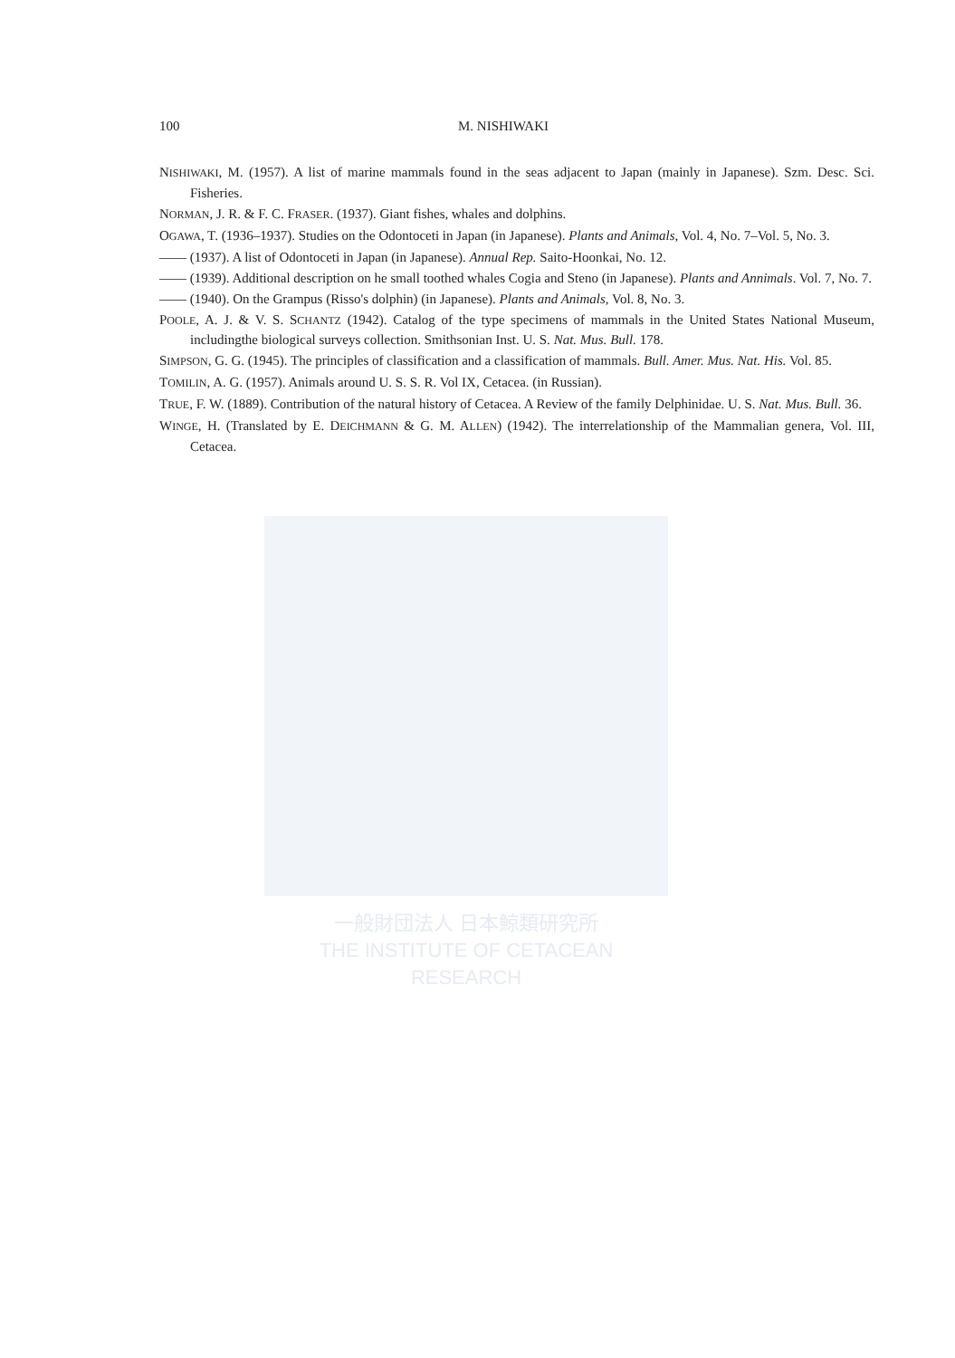一般財団法人 日本鯨類研究所
THE INSTITUTE OF CETACEAN RESEARCH
100 M. NISHIWAKI
NISHIWAKI, M. (1957). A list of marine mammals found in the seas adjacent to Japan (mainly in Japanese). Szm. Desc. Sci. Fisheries.
NORMAN, J. R. & F. C. FRASER. (1937). Giant fishes, whales and dolphins.
OGAWA, T. (1936–1937). Studies on the Odontoceti in Japan (in Japanese). Plants and Animals, Vol. 4, No. 7–Vol. 5, No. 3.
—— (1937). A list of Odontoceti in Japan (in Japanese). Annual Rep. Saito-Hoonkai, No. 12.
—— (1939). Additional description on he small toothed whales Cogia and Steno (in Japanese). Plants and Annimals. Vol. 7, No. 7.
—— (1940). On the Grampus (Risso's dolphin) (in Japanese). Plants and Animals, Vol. 8, No. 3.
POOLE, A. J. & V. S. SCHANTZ (1942). Catalog of the type specimens of mammals in the United States National Museum, includingthe biological surveys collection. Smithsonian Inst. U. S. Nat. Mus. Bull. 178.
SIMPSON, G. G. (1945). The principles of classification and a classification of mammals. Bull. Amer. Mus. Nat. His. Vol. 85.
TOMILIN, A. G. (1957). Animals around U. S. S. R. Vol IX, Cetacea. (in Russian).
TRUE, F. W. (1889). Contribution of the natural history of Cetacea. A Review of the family Delphinidae. U. S. Nat. Mus. Bull. 36.
WINGE, H. (Translated by E. DEICHMANN & G. M. ALLEN) (1942). The interrelationship of the Mammalian genera, Vol. III, Cetacea.